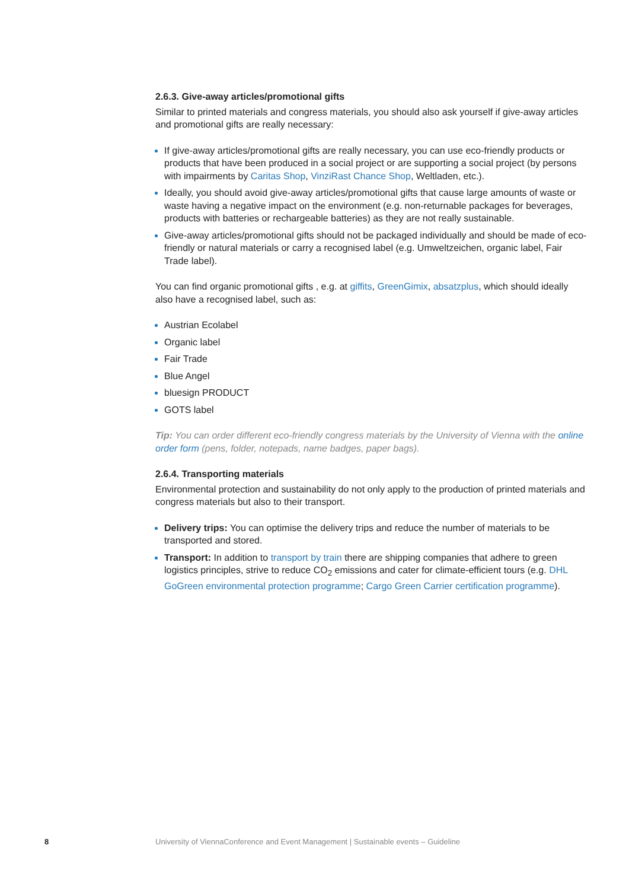2.6.3. Give-away articles/promotional gifts
Similar to printed materials and congress materials, you should also ask yourself if give-away articles and promotional gifts are really necessary:
If give-away articles/promotional gifts are really necessary, you can use eco-friendly products or products that have been produced in a social project or are supporting a social project (by persons with impairments by Caritas Shop, VinziRast Chance Shop, Weltladen, etc.).
Ideally, you should avoid give-away articles/promotional gifts that cause large amounts of waste or waste having a negative impact on the environment (e.g. non-returnable packages for beverages, products with batteries or rechargeable batteries) as they are not really sustainable.
Give-away articles/promotional gifts should not be packaged individually and should be made of eco-friendly or natural materials or carry a recognised label (e.g. Umweltzeichen, organic label, Fair Trade label).
You can find organic promotional gifts , e.g. at giffits, GreenGimix, absatzplus, which should ideally also have a recognised label, such as:
Austrian Ecolabel
Organic label
Fair Trade
Blue Angel
bluesign PRODUCT
GOTS label
Tip: You can order different eco-friendly congress materials by the University of Vienna with the online order form (pens, folder, notepads, name badges, paper bags).
2.6.4. Transporting materials
Environmental protection and sustainability do not only apply to the production of printed materials and congress materials but also to their transport.
Delivery trips: You can optimise the delivery trips and reduce the number of materials to be transported and stored.
Transport: In addition to transport by train there are shipping companies that adhere to green logistics principles, strive to reduce CO<sub>2</sub> emissions and cater for climate-efficient tours (e.g. DHL GoGreen environmental protection programme; Cargo Green Carrier certification programme).
8
University of ViennaConference and Event Management | Sustainable events – Guideline